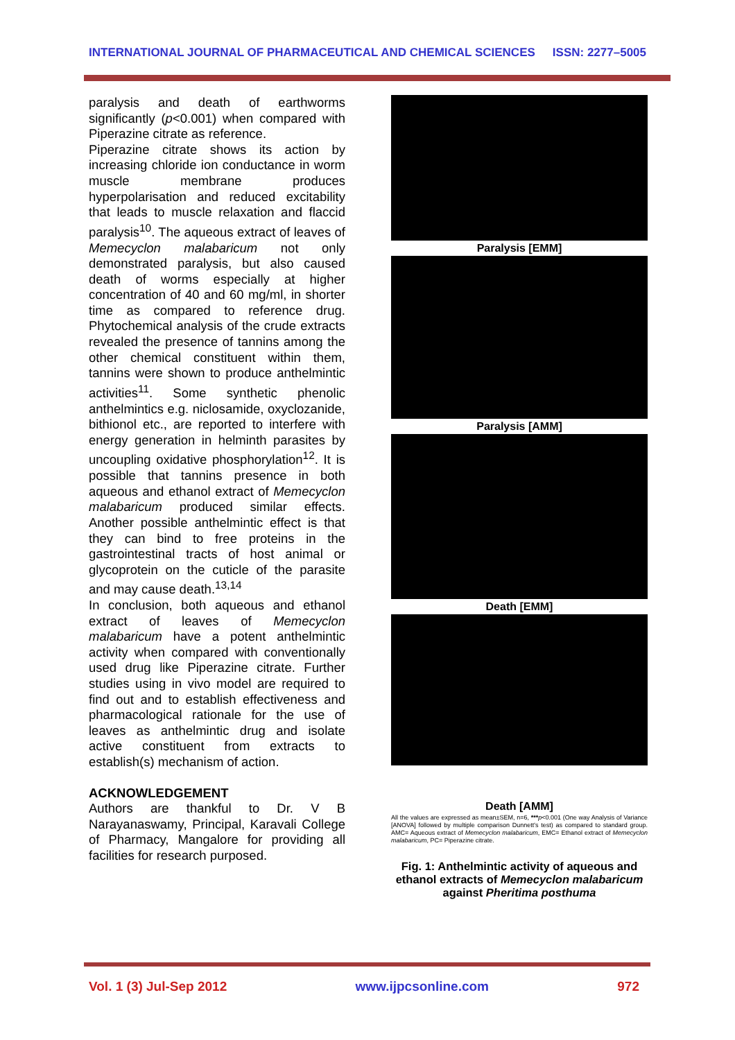INTERNATIONAL JOURNAL OF PHARMACEUTICAL AND CHEMICAL SCIENCES ISSN: 2277–5005
paralysis and death of earthworms significantly (p<0.001) when compared with Piperazine citrate as reference.
Piperazine citrate shows its action by increasing chloride ion conductance in worm muscle membrane produces hyperpolarisation and reduced excitability that leads to muscle relaxation and flaccid paralysis<sup>10</sup>. The aqueous extract of leaves of Memecyclon malabaricum not only demonstrated paralysis, but also caused death of worms especially at higher concentration of 40 and 60 mg/ml, in shorter time as compared to reference drug. Phytochemical analysis of the crude extracts revealed the presence of tannins among the other chemical constituent within them, tannins were shown to produce anthelmintic activities<sup>11</sup>. Some synthetic phenolic anthelmintics e.g. niclosamide, oxyclozanide, bithionol etc., are reported to interfere with energy generation in helminth parasites by uncoupling oxidative phosphorylation<sup>12</sup>. It is possible that tannins presence in both aqueous and ethanol extract of Memecyclon malabaricum produced similar effects. Another possible anthelmintic effect is that they can bind to free proteins in the gastrointestinal tracts of host animal or glycoprotein on the cuticle of the parasite and may cause death.<sup>13,14</sup>
In conclusion, both aqueous and ethanol extract of leaves of Memecyclon malabaricum have a potent anthelmintic activity when compared with conventionally used drug like Piperazine citrate. Further studies using in vivo model are required to find out and to establish effectiveness and pharmacological rationale for the use of leaves as anthelmintic drug and isolate active constituent from extracts to establish(s) mechanism of action.
ACKNOWLEDGEMENT
Authors are thankful to Dr. V B Narayanaswamy, Principal, Karavali College of Pharmacy, Mangalore for providing all facilities for research purposed.
Paralysis [EMM]
Paralysis [AMM]
Death [EMM]
Death [AMM]
All the values are expressed as mean±SEM, n=6, ***p<0.001 (One way Analysis of Variance [ANOVA] followed by multiple comparison Dunnett's test) as compared to standard group. AMC= Aqueous extract of Memecyclon malabaricum, EMC= Ethanol extract of Memecyclon malabaricum, PC= Piperazine citrate.
Fig. 1: Anthelmintic activity of aqueous and ethanol extracts of Memecyclon malabaricum against Pheritima posthuma
Vol. 1 (3) Jul-Sep 2012 www.ijpcsonline.com 972